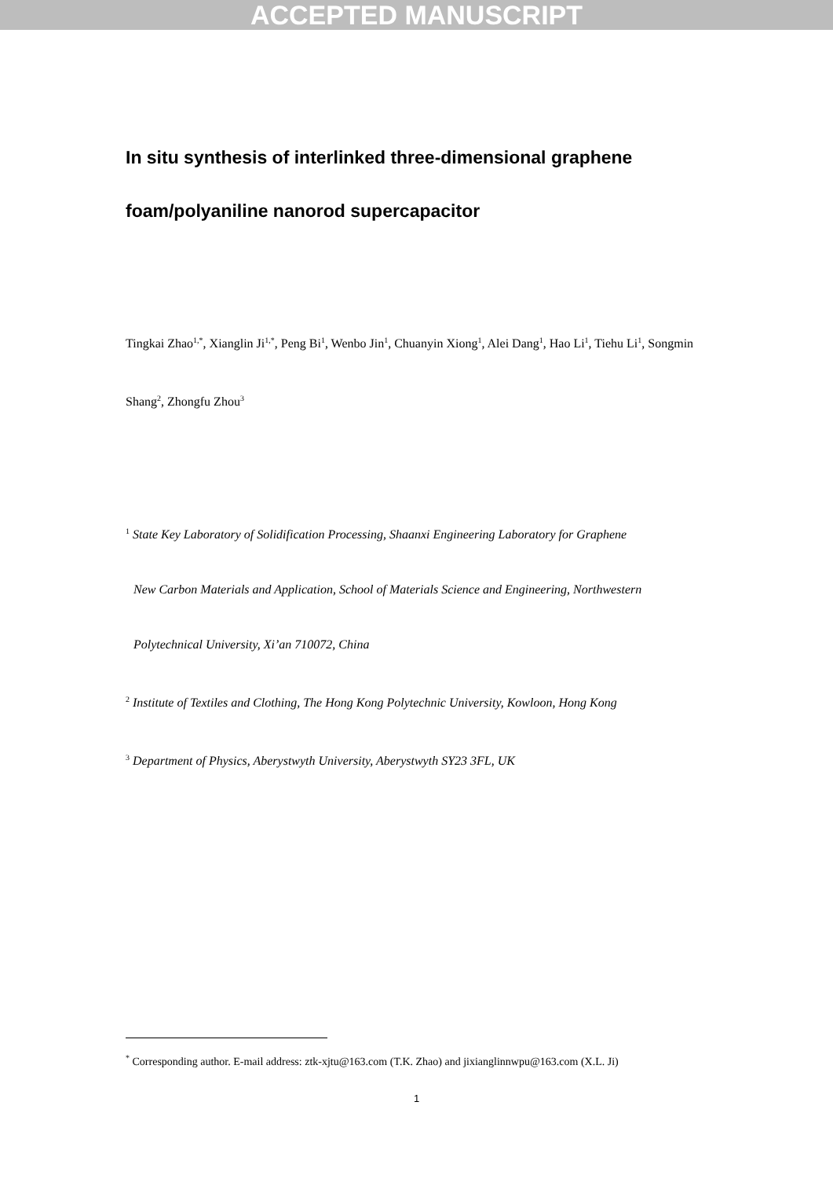ACCEPTED MANUSCRIPT
In situ synthesis of interlinked three-dimensional graphene foam/polyaniline nanorod supercapacitor
Tingkai Zhao<sup>1,*</sup>, Xianglin Ji<sup>1,*</sup>, Peng Bi<sup>1</sup>, Wenbo Jin<sup>1</sup>, Chuanyin Xiong<sup>1</sup>, Alei Dang<sup>1</sup>, Hao Li<sup>1</sup>, Tiehu Li<sup>1</sup>, Songmin Shang<sup>2</sup>, Zhongfu Zhou<sup>3</sup>
<sup>1</sup> State Key Laboratory of Solidification Processing, Shaanxi Engineering Laboratory for Graphene
New Carbon Materials and Application, School of Materials Science and Engineering, Northwestern
Polytechnical University, Xi’an 710072, China
<sup>2</sup> Institute of Textiles and Clothing, The Hong Kong Polytechnic University, Kowloon, Hong Kong
<sup>3</sup> Department of Physics, Aberystwyth University, Aberystwyth SY23 3FL, UK
<sup>*</sup> Corresponding author. E-mail address: ztk-xjtu@163.com (T.K. Zhao) and jixianglinnwpu@163.com (X.L. Ji)
1